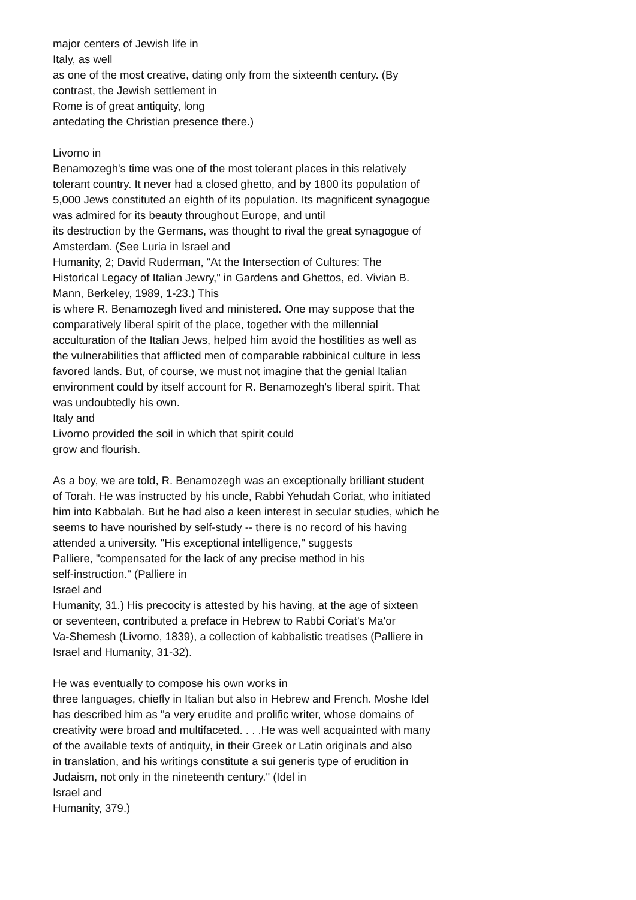major centers of Jewish life in
Italy, as well
as one of the most creative, dating only from the sixteenth century. (By
contrast, the Jewish settlement in
Rome is of great antiquity, long
antedating the Christian presence there.)
Livorno in
Benamozegh's time was one of the most tolerant places in this relatively
tolerant country. It never had a closed ghetto, and by 1800 its population of
5,000 Jews constituted an eighth of its population. Its magnificent synagogue
was admired for its beauty throughout Europe, and until
its destruction by the Germans, was thought to rival the great synagogue of
Amsterdam. (See Luria in Israel and
Humanity, 2; David Ruderman, "At the Intersection of Cultures: The
Historical Legacy of Italian Jewry," in Gardens and Ghettos, ed. Vivian B.
Mann, Berkeley, 1989, 1-23.) This
is where R. Benamozegh lived and ministered. One may suppose that the
comparatively liberal spirit of the place, together with the millennial
acculturation of the Italian Jews, helped him avoid the hostilities as well as
the vulnerabilities that afflicted men of comparable rabbinical culture in less
favored lands. But, of course, we must not imagine that the genial Italian
environment could by itself account for R. Benamozegh's liberal spirit. That
was undoubtedly his own.
Italy and
Livorno provided the soil in which that spirit could
grow and flourish.
As a boy, we are told, R. Benamozegh was an exceptionally brilliant student
of Torah. He was instructed by his uncle, Rabbi Yehudah Coriat, who initiated
him into Kabbalah. But he had also a keen interest in secular studies, which he
seems to have nourished by self-study -- there is no record of his having
attended a university. "His exceptional intelligence," suggests
Palliere, "compensated for the lack of any precise method in his
self-instruction." (Palliere in
Israel and
Humanity, 31.) His precocity is attested by his having, at the age of sixteen
or seventeen, contributed a preface in Hebrew to Rabbi Coriat's Ma'or
Va-Shemesh (Livorno, 1839), a collection of kabbalistic treatises (Palliere in
Israel and Humanity, 31-32).
He was eventually to compose his own works in
three languages, chiefly in Italian but also in Hebrew and French. Moshe Idel
has described him as "a very erudite and prolific writer, whose domains of
creativity were broad and multifaceted. . . .He was well acquainted with many
of the available texts of antiquity, in their Greek or Latin originals and also
in translation, and his writings constitute a sui generis type of erudition in
Judaism, not only in the nineteenth century." (Idel in
Israel and
Humanity, 379.)